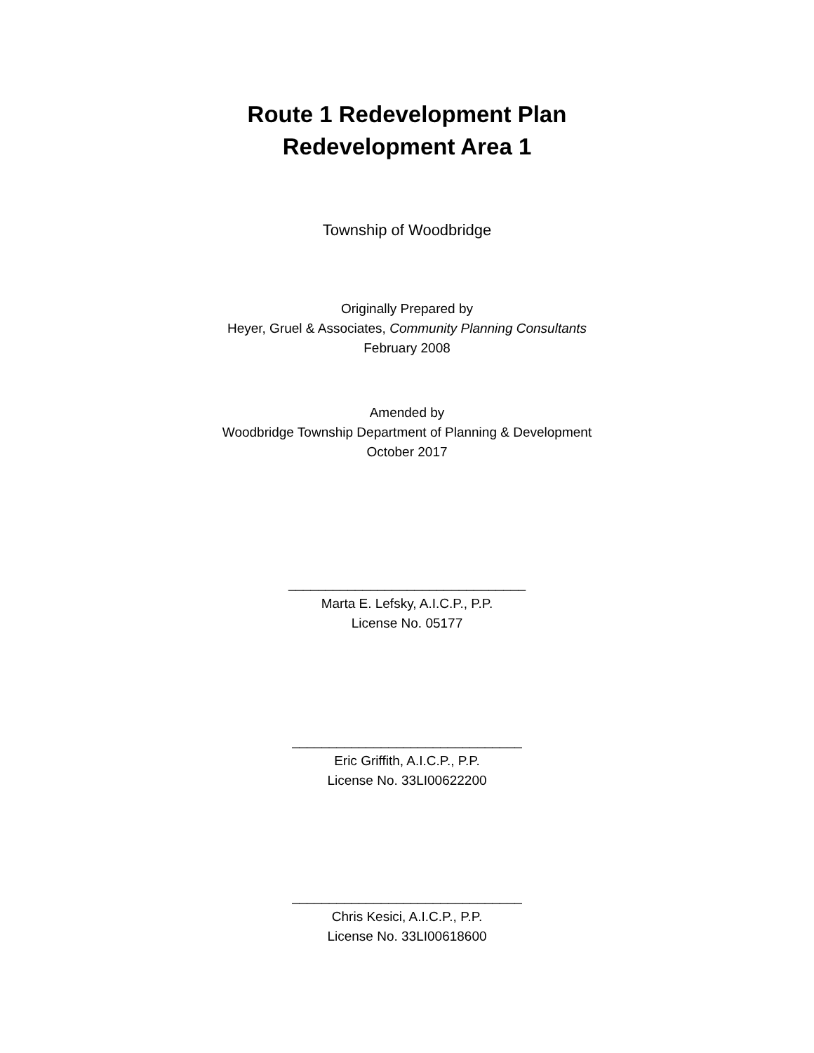Route 1 Redevelopment Plan
Redevelopment Area 1
Township of Woodbridge
Originally Prepared by
Heyer, Gruel & Associates, Community Planning Consultants
February 2008
Amended by
Woodbridge Township Department of Planning & Development
October 2017
________________________________
Marta E. Lefsky, A.I.C.P., P.P.
License No. 05177
_______________________________
Eric Griffith, A.I.C.P., P.P.
License No. 33LI00622200
_______________________________
Chris Kesici, A.I.C.P., P.P.
License No. 33LI00618600